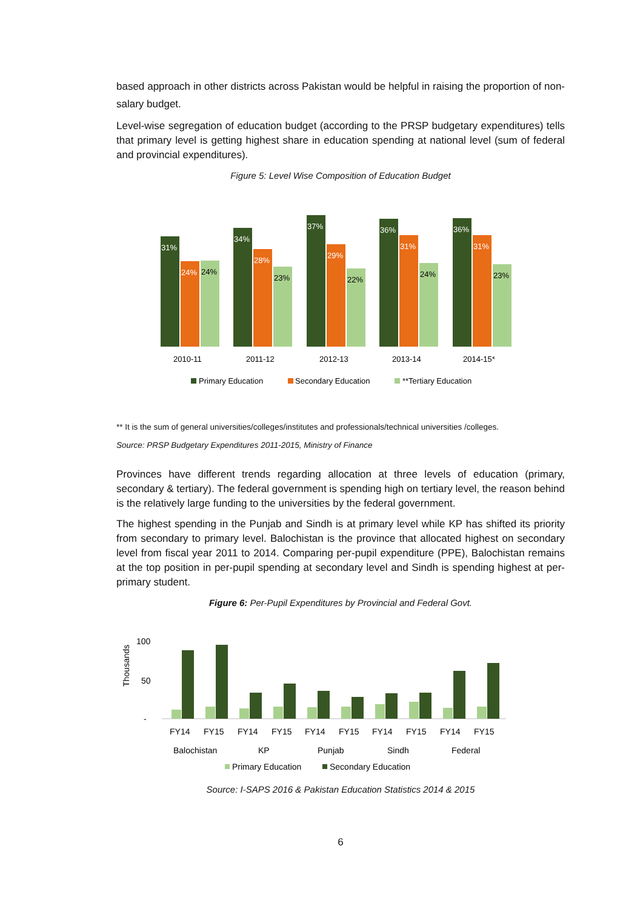based approach in other districts across Pakistan would be helpful in raising the proportion of non-salary budget.
Level-wise segregation of education budget (according to the PRSP budgetary expenditures) tells that primary level is getting highest share in education spending at national level (sum of federal and provincial expenditures).
Figure 5: Level Wise Composition of Education Budget
31%
24%
24%
2010-11
34%
28%
23%
2011-12
37%
29%
22%
2012-13
36%
31%
24%
2013-14
36%
31%
23%
2014-15*
Primary Education
Secondary Education
**Tertiary Education
** It is the sum of general universities/colleges/institutes and professionals/technical universities /colleges.
Source: PRSP Budgetary Expenditures 2011-2015, Ministry of Finance
Provinces have different trends regarding allocation at three levels of education (primary, secondary & tertiary). The federal government is spending high on tertiary level, the reason behind is the relatively large funding to the universities by the federal government.
The highest spending in the Punjab and Sindh is at primary level while KP has shifted its priority from secondary to primary level. Balochistan is the province that allocated highest on secondary level from fiscal year 2011 to 2014. Comparing per-pupil expenditure (PPE), Balochistan remains at the top position in per-pupil spending at secondary level and Sindh is spending highest at per-primary student.
Figure 6: Per-Pupil Expenditures by Provincial and Federal Govt.
Thousands
100
50
-
FY14
FY15
FY14
FY15
FY14
FY15
FY14
FY15
FY14
FY15
Balochistan
KP
Punjab
Sindh
Federal
Primary Education
Secondary Education
Source: I-SAPS 2016 & Pakistan Education Statistics 2014 & 2015
6